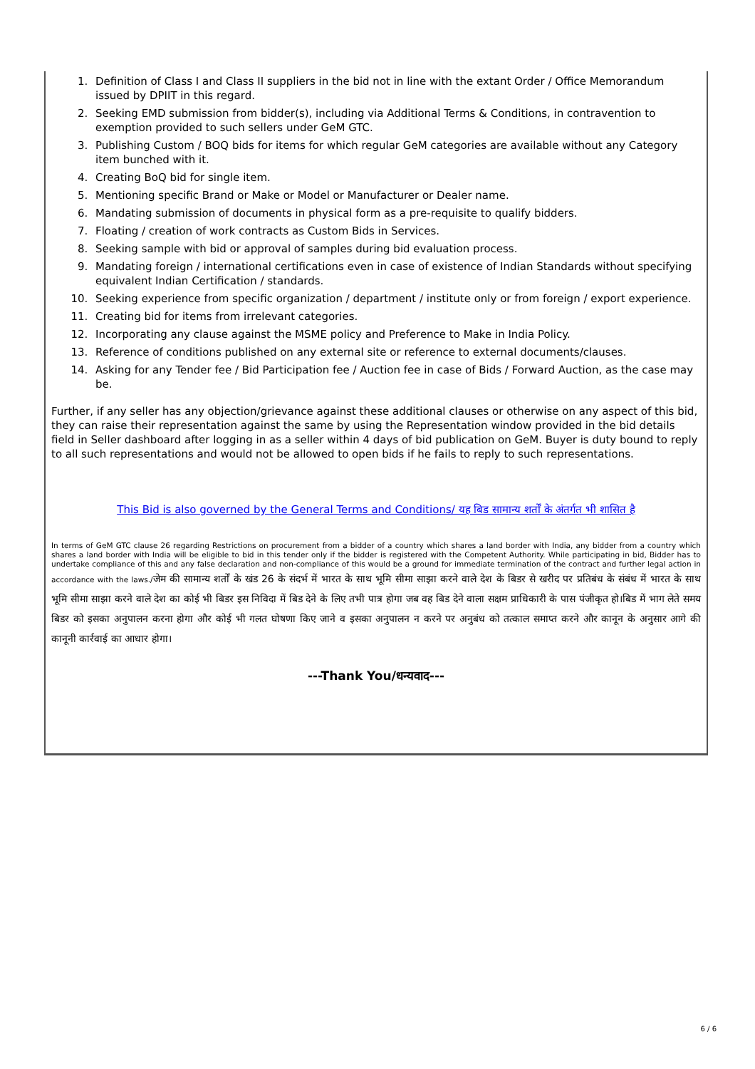1. Definition of Class I and Class II suppliers in the bid not in line with the extant Order / Office Memorandum issued by DPIIT in this regard.
2. Seeking EMD submission from bidder(s), including via Additional Terms & Conditions, in contravention to exemption provided to such sellers under GeM GTC.
3. Publishing Custom / BOQ bids for items for which regular GeM categories are available without any Category item bunched with it.
4. Creating BoQ bid for single item.
5. Mentioning specific Brand or Make or Model or Manufacturer or Dealer name.
6. Mandating submission of documents in physical form as a pre-requisite to qualify bidders.
7. Floating / creation of work contracts as Custom Bids in Services.
8. Seeking sample with bid or approval of samples during bid evaluation process.
9. Mandating foreign / international certifications even in case of existence of Indian Standards without specifying equivalent Indian Certification / standards.
10. Seeking experience from specific organization / department / institute only or from foreign / export experience.
11. Creating bid for items from irrelevant categories.
12. Incorporating any clause against the MSME policy and Preference to Make in India Policy.
13. Reference of conditions published on any external site or reference to external documents/clauses.
14. Asking for any Tender fee / Bid Participation fee / Auction fee in case of Bids / Forward Auction, as the case may be.
Further, if any seller has any objection/grievance against these additional clauses or otherwise on any aspect of this bid, they can raise their representation against the same by using the Representation window provided in the bid details field in Seller dashboard after logging in as a seller within 4 days of bid publication on GeM. Buyer is duty bound to reply to all such representations and would not be allowed to open bids if he fails to reply to such representations.
This Bid is also governed by the General Terms and Conditions/ यह बिड सामान्य शर्तों के अंतर्गत भी शासित है
In terms of GeM GTC clause 26 regarding Restrictions on procurement from a bidder of a country which shares a land border with India, any bidder from a country which shares a land border with India will be eligible to bid in this tender only if the bidder is registered with the Competent Authority. While participating in bid, Bidder has to undertake compliance of this and any false declaration and non-compliance of this would be a ground for immediate termination of the contract and further legal action in accordance with the laws./जेम की सामान्य शर्तों के खंड 26 के संदर्भ में भारत के साथ भूमि सीमा साझा करने वाले देश के बिडर से खरीद पर प्रतिबंध के संबंध में भारत के साथ भूमि सीमा साझा करने वाले देश का कोई भी बिडर इस निविदा में बिड देने के लिए तभी पात्र होगा जब वह बिड देने वाला सक्षम प्राधिकारी के पास पंजीकृत हो।बिड में भाग लेते समय बिडर को इसका अनुपालन करना होगा और कोई भी गलत घोषणा किए जाने व इसका अनुपालन न करने पर अनुबंध को तत्काल समाप्त करने और कानून के अनुसार आगे की कानूनी कार्रवाई का आधार होगा।
---Thank You/धन्यवाद---
6 / 6